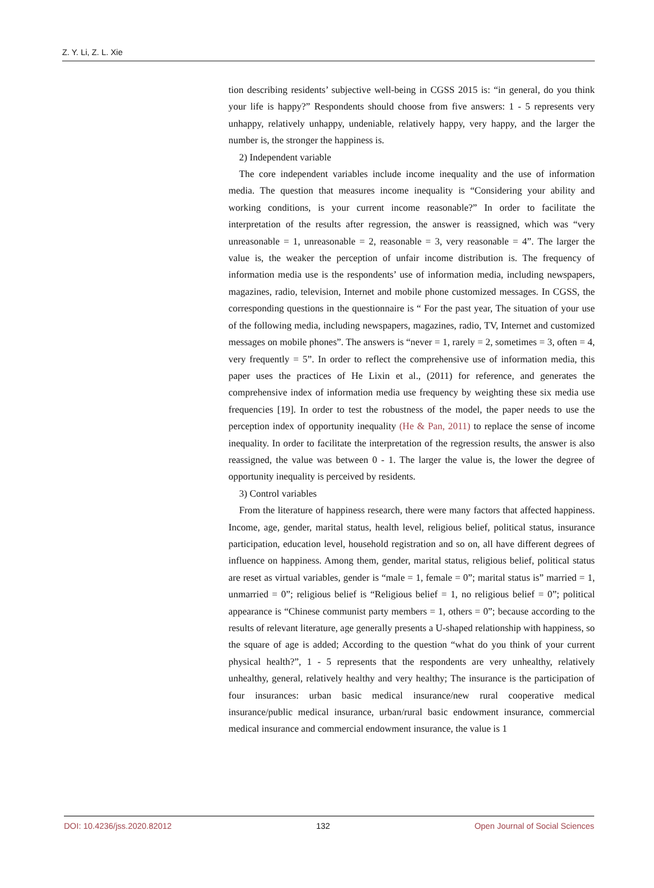Z. Y. Li, Z. L. Xie
tion describing residents’ subjective well-being in CGSS 2015 is: “in general, do you think your life is happy?” Respondents should choose from five answers: 1 - 5 represents very unhappy, relatively unhappy, undeniable, relatively happy, very happy, and the larger the number is, the stronger the happiness is.
2) Independent variable
The core independent variables include income inequality and the use of information media. The question that measures income inequality is “Considering your ability and working conditions, is your current income reasonable?” In order to facilitate the interpretation of the results after regression, the answer is reassigned, which was “very unreasonable = 1, unreasonable = 2, reasonable = 3, very reasonable = 4”. The larger the value is, the weaker the perception of unfair income distribution is. The frequency of information media use is the respondents’ use of information media, including newspapers, magazines, radio, television, Internet and mobile phone customized messages. In CGSS, the corresponding questions in the questionnaire is “ For the past year, The situation of your use of the following media, including newspapers, magazines, radio, TV, Internet and customized messages on mobile phones”. The answers is “never = 1, rarely = 2, sometimes = 3, often = 4, very frequently = 5”. In order to reflect the comprehensive use of information media, this paper uses the practices of He Lixin et al., (2011) for reference, and generates the comprehensive index of information media use frequency by weighting these six media use frequencies [19]. In order to test the robustness of the model, the paper needs to use the perception index of opportunity inequality (He & Pan, 2011) to replace the sense of income inequality. In order to facilitate the interpretation of the regression results, the answer is also reassigned, the value was between 0 - 1. The larger the value is, the lower the degree of opportunity inequality is perceived by residents.
3) Control variables
From the literature of happiness research, there were many factors that affected happiness. Income, age, gender, marital status, health level, religious belief, political status, insurance participation, education level, household registration and so on, all have different degrees of influence on happiness. Among them, gender, marital status, religious belief, political status are reset as virtual variables, gender is “male = 1, female = 0”; marital status is” married = 1, unmarried = 0”; religious belief is “Religious belief = 1, no religious belief = 0”; political appearance is “Chinese communist party members = 1, others = 0”; because according to the results of relevant literature, age generally presents a U-shaped relationship with happiness, so the square of age is added; According to the question “what do you think of your current physical health?”, 1 - 5 represents that the respondents are very unhealthy, relatively unhealthy, general, relatively healthy and very healthy; The insurance is the participation of four insurances: urban basic medical insurance/new rural cooperative medical insurance/public medical insurance, urban/rural basic endowment insurance, commercial medical insurance and commercial endowment insurance, the value is 1
DOI: 10.4236/jss.2020.82012 132 Open Journal of Social Sciences